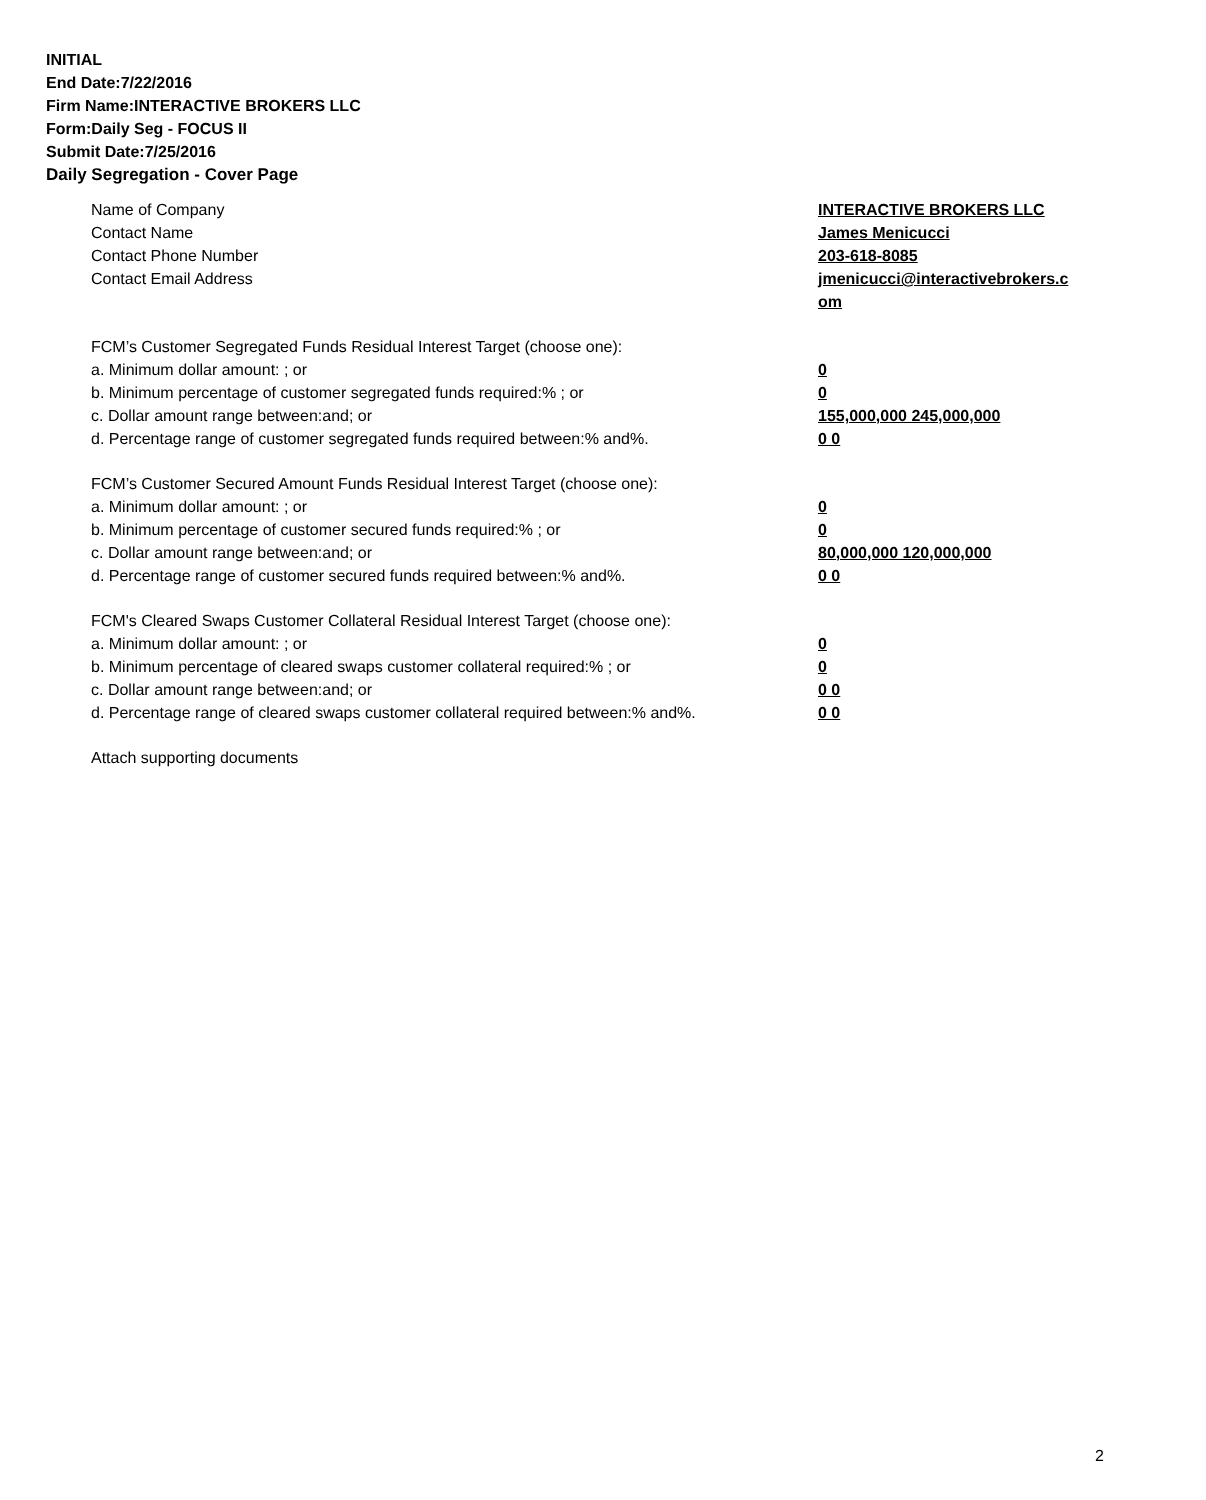INITIAL
End Date:7/22/2016
Firm Name:INTERACTIVE BROKERS LLC
Form:Daily Seg - FOCUS II
Submit Date:7/25/2016
Daily Segregation - Cover Page
Name of Company INTERACTIVE BROKERS LLC
Contact Name James Menicucci
Contact Phone Number 203-618-8085
Contact Email Address jmenicucci@interactivebrokers.c
om
FCM’s Customer Segregated Funds Residual Interest Target (choose one):
a. Minimum dollar amount: ; or 0
b. Minimum percentage of customer segregated funds required:% ; or 0
c. Dollar amount range between:and; or 155,000,000 245,000,000
d. Percentage range of customer segregated funds required between:% and%. 0 0
FCM’s Customer Secured Amount Funds Residual Interest Target (choose one):
a. Minimum dollar amount: ; or 0
b. Minimum percentage of customer secured funds required:% ; or 0
c. Dollar amount range between:and; or 80,000,000 120,000,000
d. Percentage range of customer secured funds required between:% and%. 0 0
FCM's Cleared Swaps Customer Collateral Residual Interest Target (choose one):
a. Minimum dollar amount: ; or 0
b. Minimum percentage of cleared swaps customer collateral required:% ; or 0
c. Dollar amount range between:and; or 0 0
d. Percentage range of cleared swaps customer collateral required between:% and%.
0 0
Attach supporting documents
2